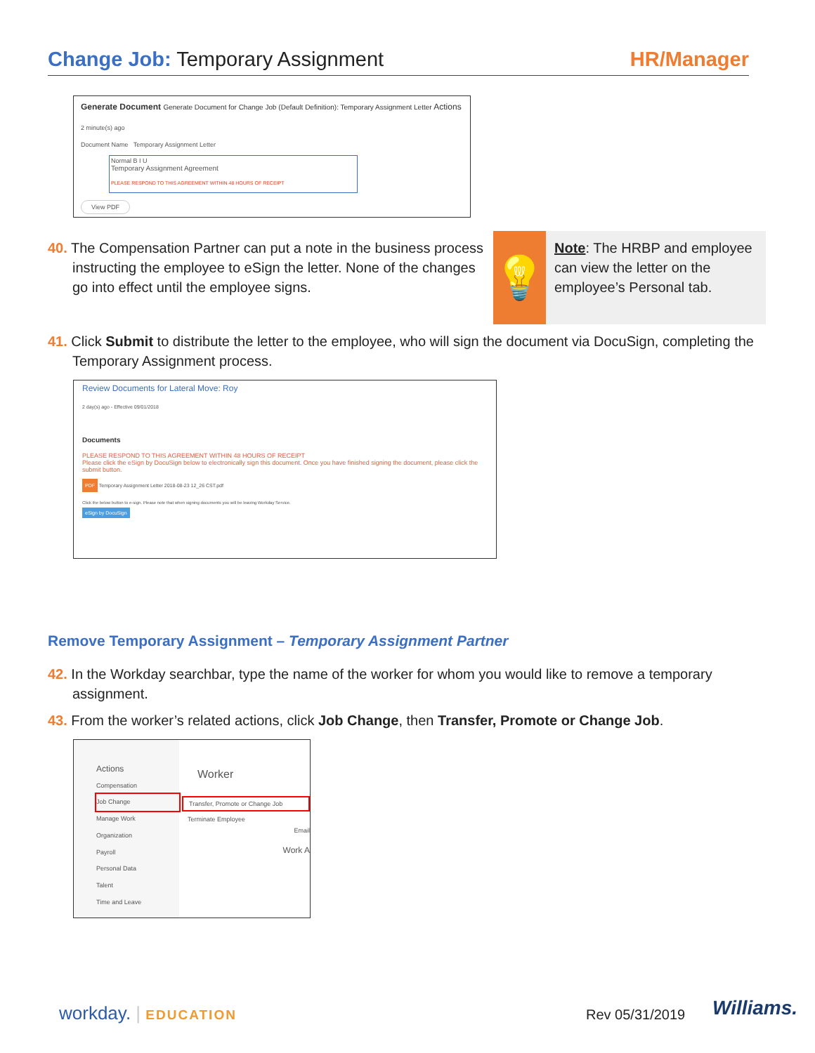Change Job: Temporary Assignment
HR/Manager
Generate Document Generate Document for Change Job (Default Definition): Temporary Assignment Letter Actions
2 minute(s) ago
Document Name Temporary Assignment Letter
Normal B I U
Temporary Assignment Agreement
PLEASE RESPOND TO THIS AGREEMENT WITHIN 48 HOURS OF RECEIPT
View PDF
40. The Compensation Partner can put a note in the business process instructing the employee to eSign the letter. None of the changes go into effect until the employee signs.
💡
Note: The HRBP and employee can view the letter on the employee’s Personal tab.
41. Click Submit to distribute the letter to the employee, who will sign the document via DocuSign, completing the Temporary Assignment process.
Review Documents for Lateral Move: Roy
2 day(s) ago - Effective 09/01/2018
Documents
PLEASE RESPOND TO THIS AGREEMENT WITHIN 48 HOURS OF RECEIPT
Please click the eSign by DocuSign below to electronically sign this document. Once you have finished signing the document, please click the submit button.
PDF Temporary Assignment Letter 2018-08-23 12_26 CST.pdf
Click the below button to e-sign. Please note that when signing documents you will be leaving Workday Service.
eSign by DocuSign
Remove Temporary Assignment – Temporary Assignment Partner
42. In the Workday searchbar, type the name of the worker for whom you would like to remove a temporary assignment.
43. From the worker’s related actions, click Job Change, then Transfer, Promote or Change Job.
Actions
Compensation
Job Change
Manage Work
Organization
Payroll
Personal Data
Talent
Time and Leave
Worker
Transfer, Promote or Change Job
Terminate Employee
Email
Work A
workday. | EDUCATION Rev 05/31/2019 Williams.